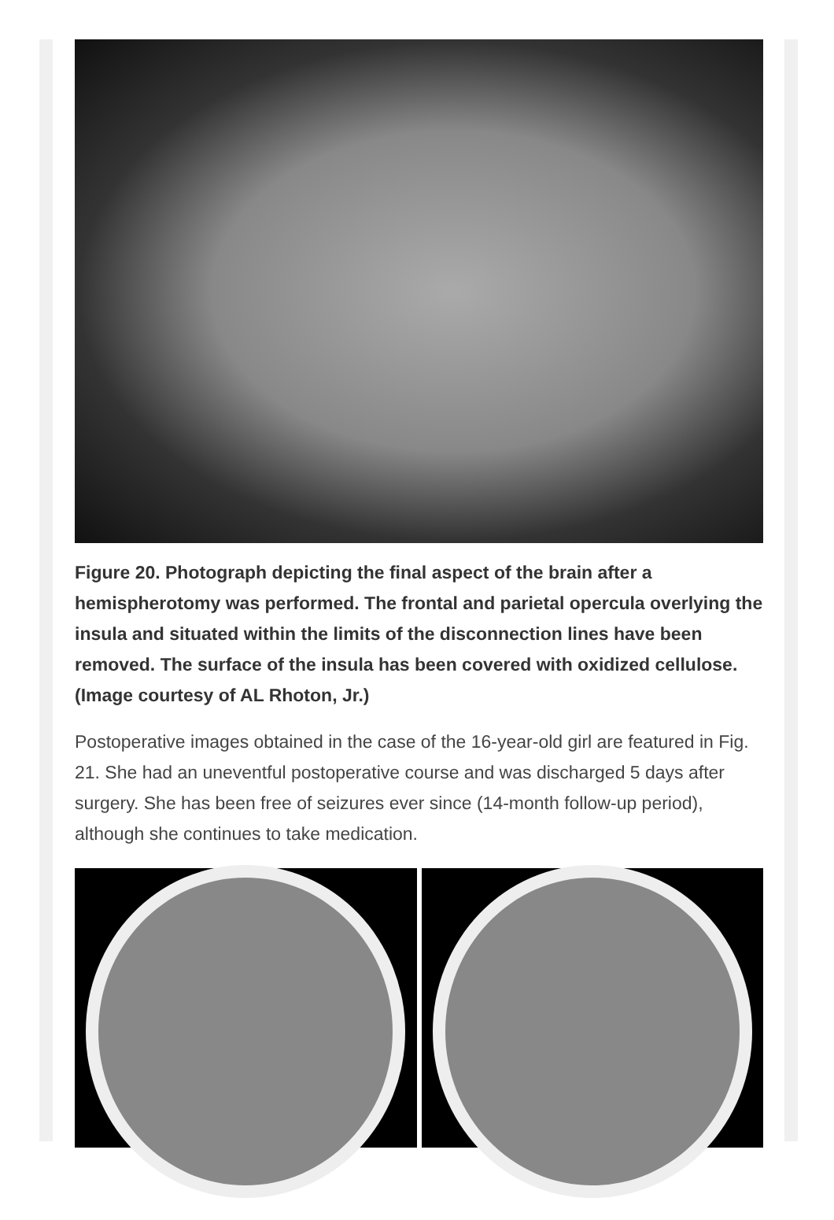Figure 20. Photograph depicting the final aspect of the brain after a hemispherotomy was performed. The frontal and parietal opercula overlying the insula and situated within the limits of the disconnection lines have been removed. The surface of the insula has been covered with oxidized cellulose. (Image courtesy of AL Rhoton, Jr.)
Postoperative images obtained in the case of the 16-year-old girl are featured in Fig. 21. She had an uneventful postoperative course and was discharged 5 days after surgery. She has been free of seizures ever since (14-month follow-up period), although she continues to take medication.